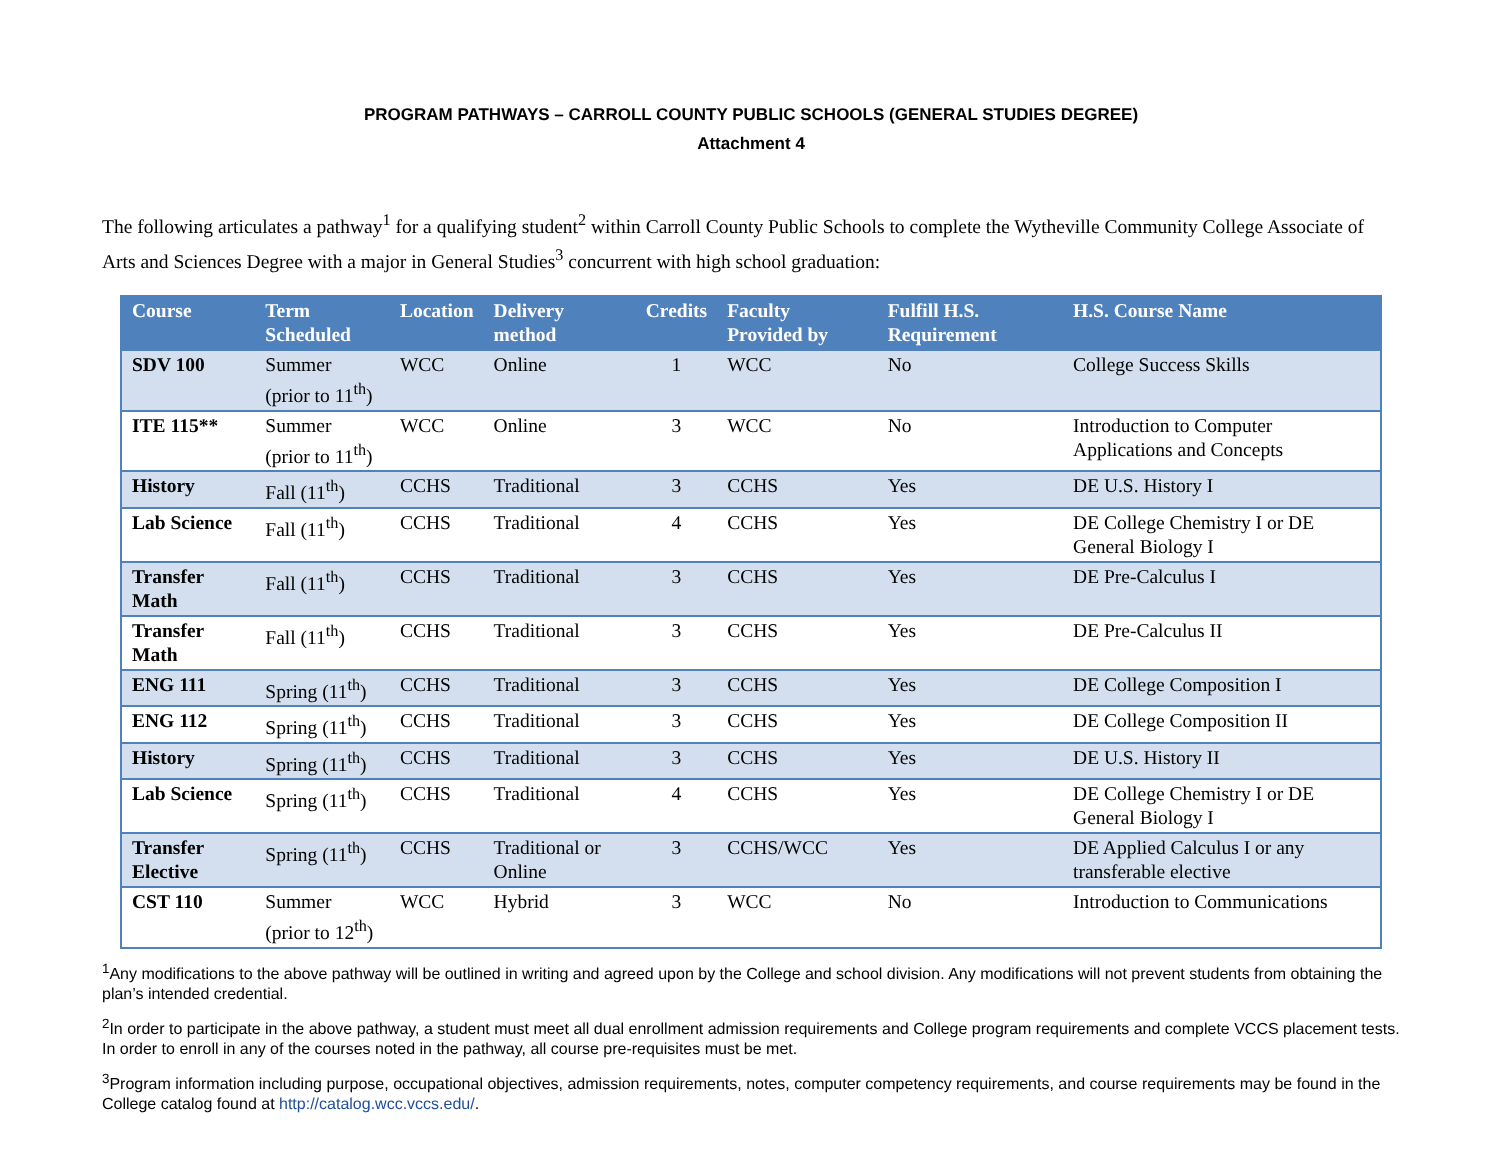PROGRAM PATHWAYS – CARROLL COUNTY PUBLIC SCHOOLS (GENERAL STUDIES DEGREE)
Attachment 4
The following articulates a pathway<sup>1</sup> for a qualifying student<sup>2</sup> within Carroll County Public Schools to complete the Wytheville Community College Associate of Arts and Sciences Degree with a major in General Studies<sup>3</sup> concurrent with high school graduation:
| Course | Term Scheduled | Location | Delivery method | Credits | Faculty Provided by | Fulfill H.S. Requirement | H.S. Course Name |
| --- | --- | --- | --- | --- | --- | --- | --- |
| SDV 100 | Summer (prior to 11<sup>th</sup>) | WCC | Online | 1 | WCC | No | College Success Skills |
| ITE 115** | Summer (prior to 11<sup>th</sup>) | WCC | Online | 3 | WCC | No | Introduction to Computer Applications and Concepts |
| History | Fall (11<sup>th</sup>) | CCHS | Traditional | 3 | CCHS | Yes | DE U.S. History I |
| Lab Science | Fall (11<sup>th</sup>) | CCHS | Traditional | 4 | CCHS | Yes | DE College Chemistry I or DE General Biology I |
| Transfer Math | Fall (11<sup>th</sup>) | CCHS | Traditional | 3 | CCHS | Yes | DE Pre-Calculus I |
| Transfer Math | Fall (11<sup>th</sup>) | CCHS | Traditional | 3 | CCHS | Yes | DE Pre-Calculus II |
| ENG 111 | Spring (11<sup>th</sup>) | CCHS | Traditional | 3 | CCHS | Yes | DE College Composition I |
| ENG 112 | Spring (11<sup>th</sup>) | CCHS | Traditional | 3 | CCHS | Yes | DE College Composition II |
| History | Spring (11<sup>th</sup>) | CCHS | Traditional | 3 | CCHS | Yes | DE U.S. History II |
| Lab Science | Spring (11<sup>th</sup>) | CCHS | Traditional | 4 | CCHS | Yes | DE College Chemistry I or DE General Biology I |
| Transfer Elective | Spring (11<sup>th</sup>) | CCHS | Traditional or Online | 3 | CCHS/WCC | Yes | DE Applied Calculus I or any transferable elective |
| CST 110 | Summer (prior to 12<sup>th</sup>) | WCC | Hybrid | 3 | WCC | No | Introduction to Communications |
<sup>1</sup> Any modifications to the above pathway will be outlined in writing and agreed upon by the College and school division. Any modifications will not prevent students from obtaining the plan’s intended credential.
<sup>2</sup> In order to participate in the above pathway, a student must meet all dual enrollment admission requirements and College program requirements and complete VCCS placement tests. In order to enroll in any of the courses noted in the pathway, all course pre-requisites must be met.
<sup>3</sup> Program information including purpose, occupational objectives, admission requirements, notes, computer competency requirements, and course requirements may be found in the College catalog found at http://catalog.wcc.vccs.edu/.